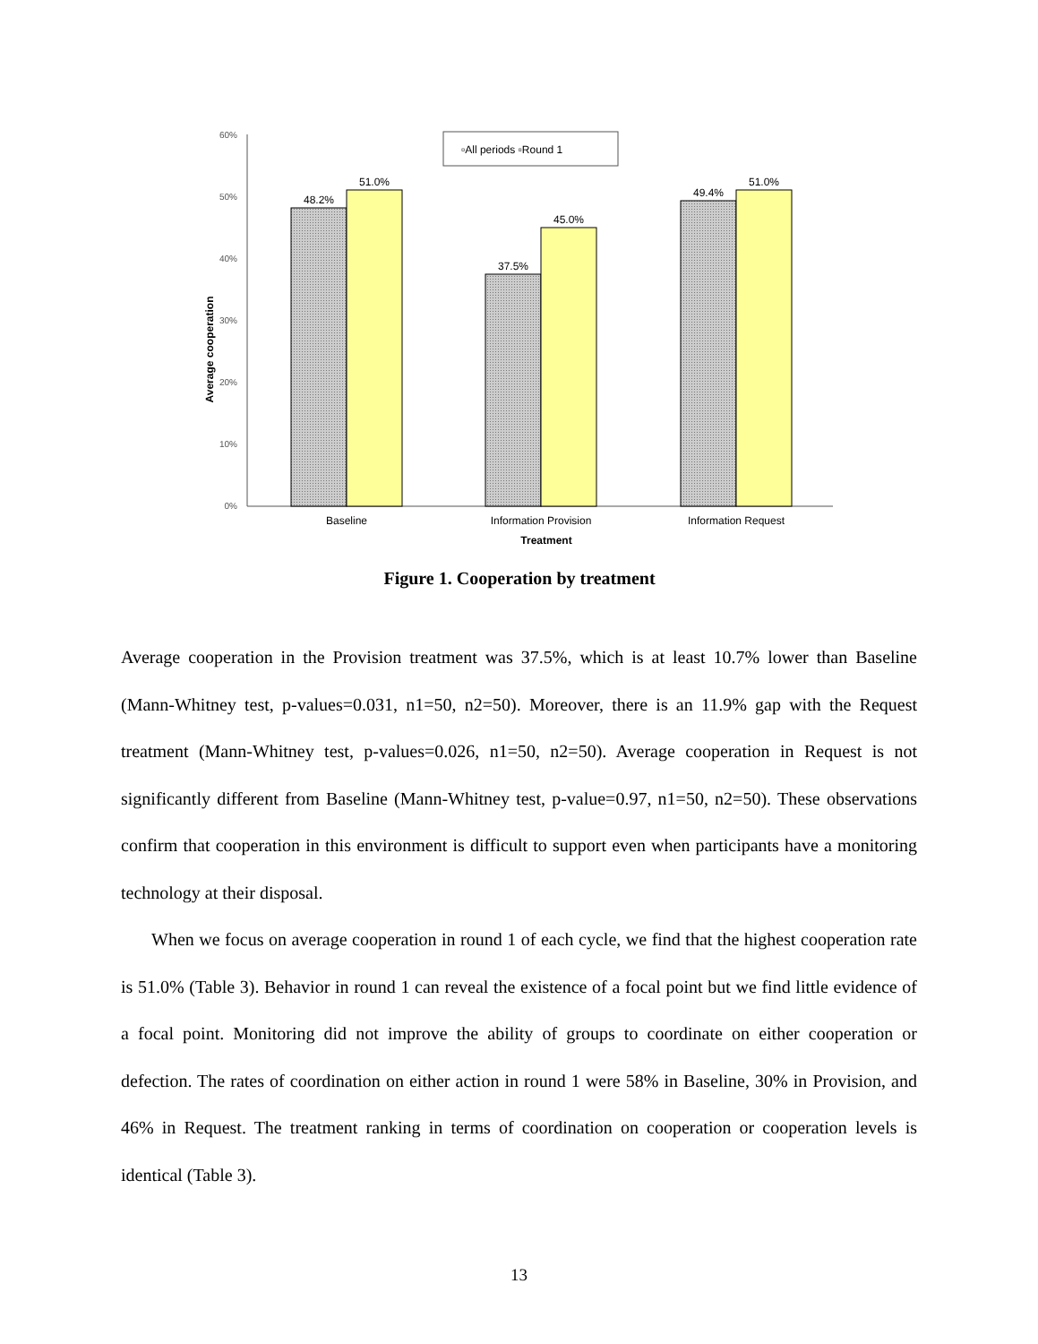60%
50%
40%
30%
20%
10%
0%
Average cooperation
48.2%
51.0%
37.5%
45.0%
49.4%
51.0%
Baseline
Information Provision
Information Request
Treatment
▫All periods ▫Round 1
Figure 1. Cooperation by treatment
Average cooperation in the Provision treatment was 37.5%, which is at least 10.7% lower than Baseline (Mann-Whitney test, p-values=0.031, n1=50, n2=50). Moreover, there is an 11.9% gap with the Request treatment (Mann-Whitney test, p-values=0.026, n1=50, n2=50). Average cooperation in Request is not significantly different from Baseline (Mann-Whitney test, p-value=0.97, n1=50, n2=50). These observations confirm that cooperation in this environment is difficult to support even when participants have a monitoring technology at their disposal.
When we focus on average cooperation in round 1 of each cycle, we find that the highest cooperation rate is 51.0% (Table 3). Behavior in round 1 can reveal the existence of a focal point but we find little evidence of a focal point. Monitoring did not improve the ability of groups to coordinate on either cooperation or defection. The rates of coordination on either action in round 1 were 58% in Baseline, 30% in Provision, and 46% in Request. The treatment ranking in terms of coordination on cooperation or cooperation levels is identical (Table 3).
13